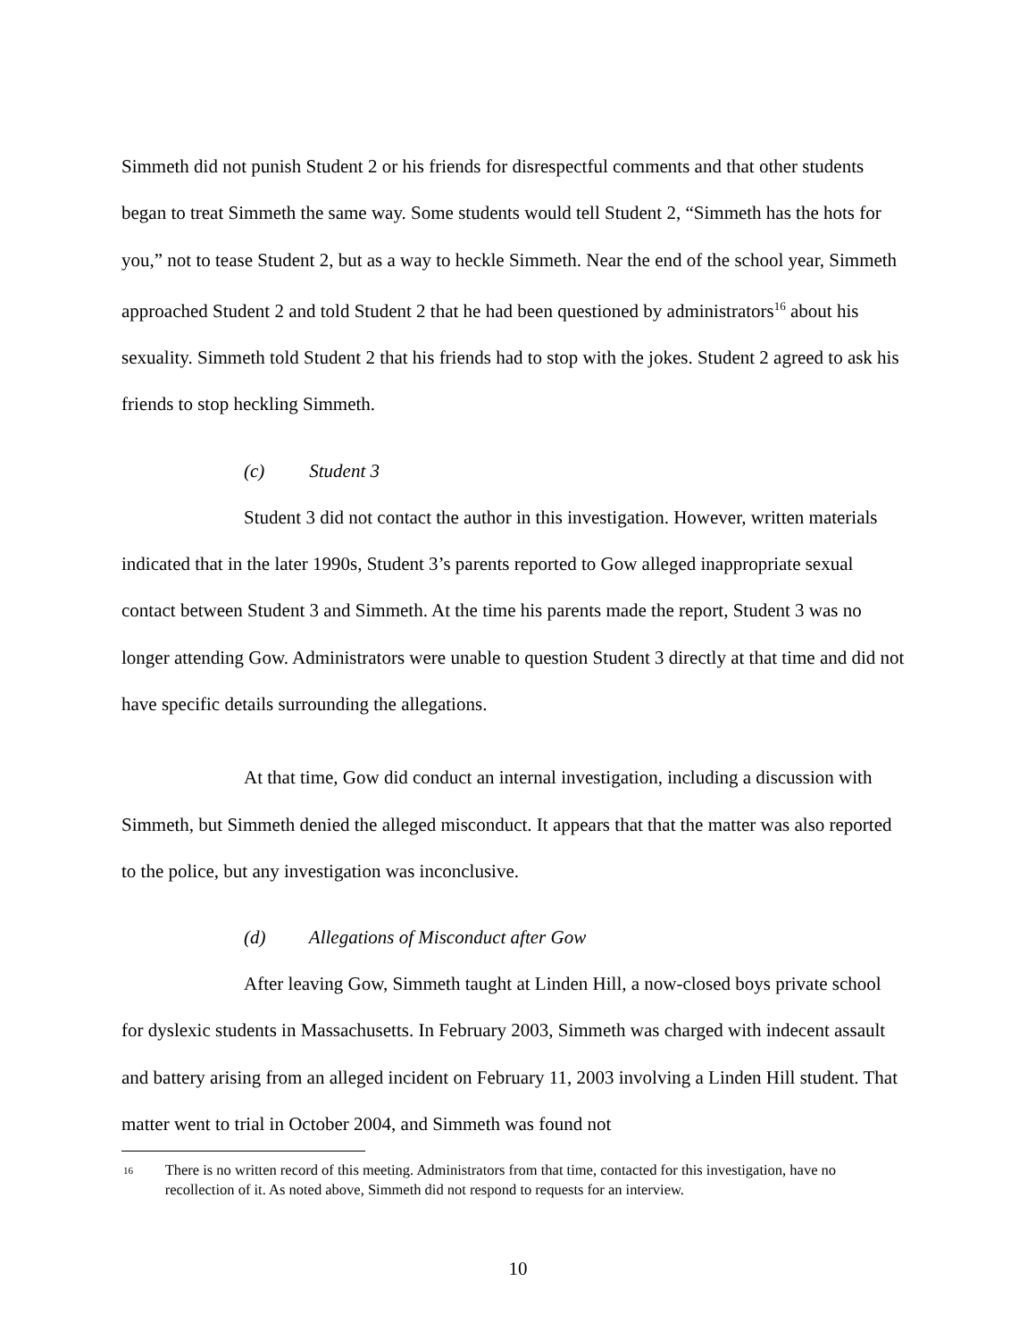Simmeth did not punish Student 2 or his friends for disrespectful comments and that other students began to treat Simmeth the same way. Some students would tell Student 2, “Simmeth has the hots for you,” not to tease Student 2, but as a way to heckle Simmeth. Near the end of the school year, Simmeth approached Student 2 and told Student 2 that he had been questioned by administrators<sup>16</sup> about his sexuality. Simmeth told Student 2 that his friends had to stop with the jokes. Student 2 agreed to ask his friends to stop heckling Simmeth.
(c) Student 3
Student 3 did not contact the author in this investigation. However, written materials indicated that in the later 1990s, Student 3’s parents reported to Gow alleged inappropriate sexual contact between Student 3 and Simmeth. At the time his parents made the report, Student 3 was no longer attending Gow. Administrators were unable to question Student 3 directly at that time and did not have specific details surrounding the allegations.
At that time, Gow did conduct an internal investigation, including a discussion with Simmeth, but Simmeth denied the alleged misconduct. It appears that that the matter was also reported to the police, but any investigation was inconclusive.
(d) Allegations of Misconduct after Gow
After leaving Gow, Simmeth taught at Linden Hill, a now-closed boys private school for dyslexic students in Massachusetts. In February 2003, Simmeth was charged with indecent assault and battery arising from an alleged incident on February 11, 2003 involving a Linden Hill student. That matter went to trial in October 2004, and Simmeth was found not
16
There is no written record of this meeting. Administrators from that time, contacted for this investigation, have no recollection of it. As noted above, Simmeth did not respond to requests for an interview.
10